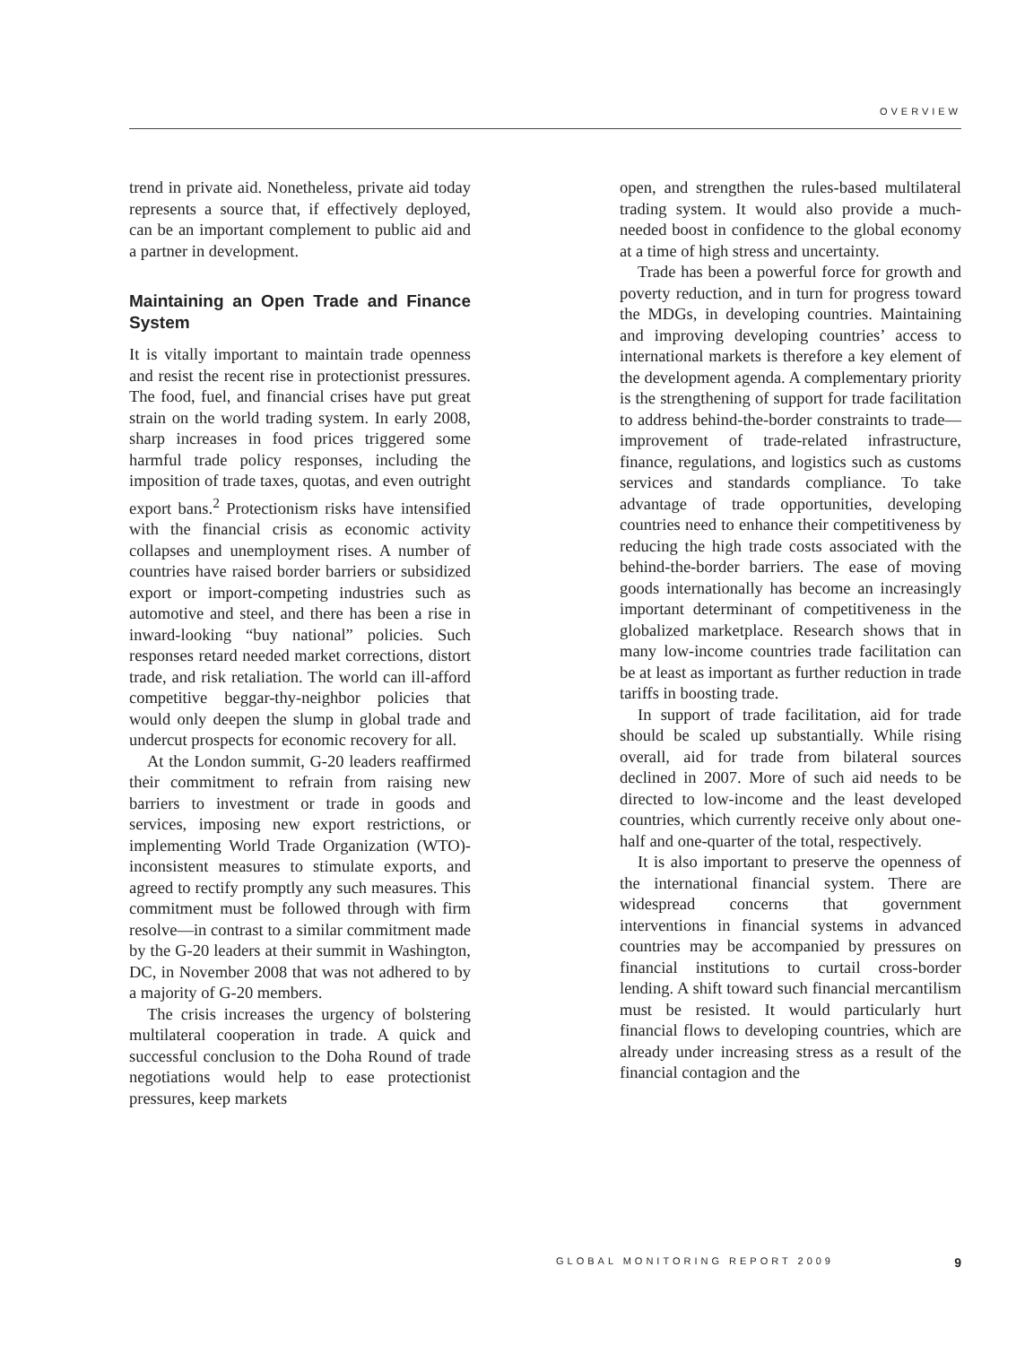OVERVIEW
trend in private aid. Nonetheless, private aid today represents a source that, if effectively deployed, can be an important complement to public aid and a partner in development.
Maintaining an Open Trade and Finance System
It is vitally important to maintain trade openness and resist the recent rise in protectionist pressures. The food, fuel, and financial crises have put great strain on the world trading system. In early 2008, sharp increases in food prices triggered some harmful trade policy responses, including the imposition of trade taxes, quotas, and even outright export bans.<sup>2</sup> Protectionism risks have intensified with the financial crisis as economic activity collapses and unemployment rises. A number of countries have raised border barriers or subsidized export or import-competing industries such as automotive and steel, and there has been a rise in inward-looking “buy national” policies. Such responses retard needed market corrections, distort trade, and risk retaliation. The world can ill-afford competitive beggar-thy-neighbor policies that would only deepen the slump in global trade and undercut prospects for economic recovery for all.
At the London summit, G-20 leaders reaffirmed their commitment to refrain from raising new barriers to investment or trade in goods and services, imposing new export restrictions, or implementing World Trade Organization (WTO)-inconsistent measures to stimulate exports, and agreed to rectify promptly any such measures. This commitment must be followed through with firm resolve—in contrast to a similar commitment made by the G-20 leaders at their summit in Washington, DC, in November 2008 that was not adhered to by a majority of G-20 members.
The crisis increases the urgency of bolstering multilateral cooperation in trade. A quick and successful conclusion to the Doha Round of trade negotiations would help to ease protectionist pressures, keep markets
open, and strengthen the rules-based multilateral trading system. It would also provide a much-needed boost in confidence to the global economy at a time of high stress and uncertainty.
Trade has been a powerful force for growth and poverty reduction, and in turn for progress toward the MDGs, in developing countries. Maintaining and improving developing countries’ access to international markets is therefore a key element of the development agenda. A complementary priority is the strengthening of support for trade facilitation to address behind-the-border constraints to trade—improvement of trade-related infrastructure, finance, regulations, and logistics such as customs services and standards compliance. To take advantage of trade opportunities, developing countries need to enhance their competitiveness by reducing the high trade costs associated with the behind-the-border barriers. The ease of moving goods internationally has become an increasingly important determinant of competitiveness in the globalized marketplace. Research shows that in many low-income countries trade facilitation can be at least as important as further reduction in trade tariffs in boosting trade.
In support of trade facilitation, aid for trade should be scaled up substantially. While rising overall, aid for trade from bilateral sources declined in 2007. More of such aid needs to be directed to low-income and the least developed countries, which currently receive only about one-half and one-quarter of the total, respectively.
It is also important to preserve the openness of the international financial system. There are widespread concerns that government interventions in financial systems in advanced countries may be accompanied by pressures on financial institutions to curtail cross-border lending. A shift toward such financial mercantilism must be resisted. It would particularly hurt financial flows to developing countries, which are already under increasing stress as a result of the financial contagion and the
GLOBAL MONITORING REPORT 2009 9